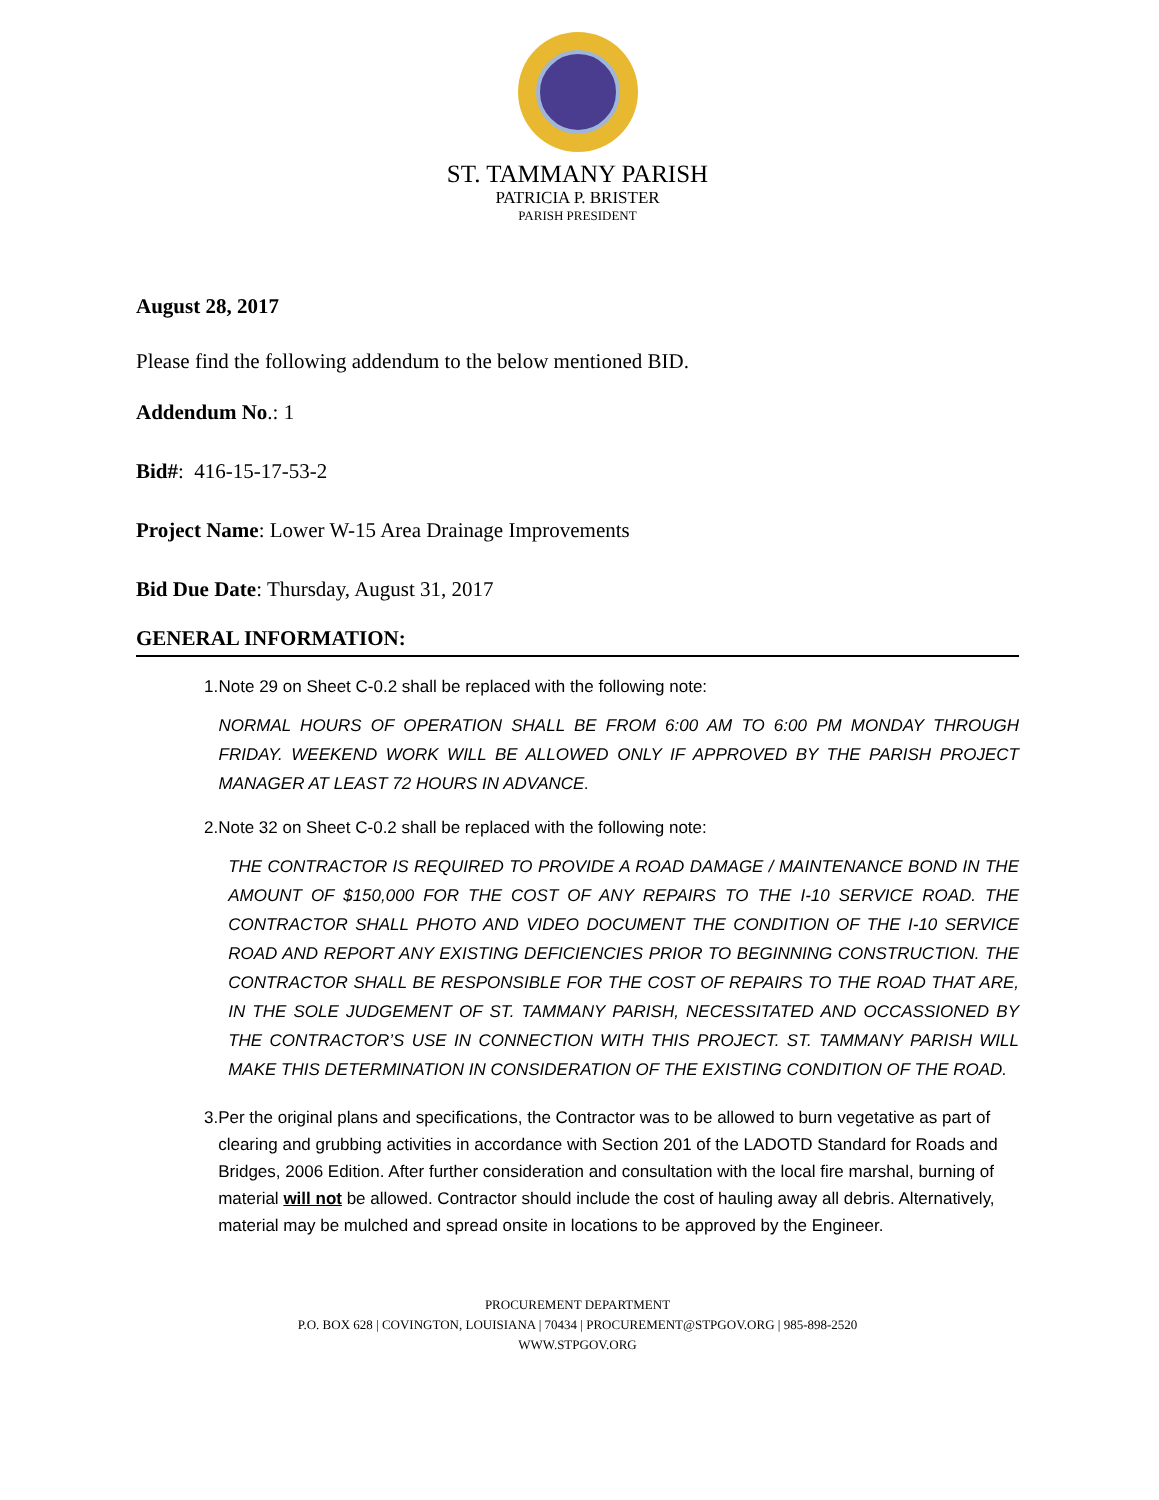ST. TAMMANY PARISH
PATRICIA P. BRISTER
PARISH PRESIDENT
August 28, 2017
Please find the following addendum to the below mentioned BID.
Addendum No.: 1
Bid#: 416-15-17-53-2
Project Name: Lower W-15 Area Drainage Improvements
Bid Due Date: Thursday, August 31, 2017
GENERAL INFORMATION:
1. Note 29 on Sheet C-0.2 shall be replaced with the following note:
NORMAL HOURS OF OPERATION SHALL BE FROM 6:00 AM TO 6:00 PM MONDAY THROUGH FRIDAY. WEEKEND WORK WILL BE ALLOWED ONLY IF APPROVED BY THE PARISH PROJECT MANAGER AT LEAST 72 HOURS IN ADVANCE.
2. Note 32 on Sheet C-0.2 shall be replaced with the following note:
THE CONTRACTOR IS REQUIRED TO PROVIDE A ROAD DAMAGE / MAINTENANCE BOND IN THE AMOUNT OF $150,000 FOR THE COST OF ANY REPAIRS TO THE I-10 SERVICE ROAD. THE CONTRACTOR SHALL PHOTO AND VIDEO DOCUMENT THE CONDITION OF THE I-10 SERVICE ROAD AND REPORT ANY EXISTING DEFICIENCIES PRIOR TO BEGINNING CONSTRUCTION. THE CONTRACTOR SHALL BE RESPONSIBLE FOR THE COST OF REPAIRS TO THE ROAD THAT ARE, IN THE SOLE JUDGEMENT OF ST. TAMMANY PARISH, NECESSITATED AND OCCASSIONED BY THE CONTRACTOR’S USE IN CONNECTION WITH THIS PROJECT. ST. TAMMANY PARISH WILL MAKE THIS DETERMINATION IN CONSIDERATION OF THE EXISTING CONDITION OF THE ROAD.
3. Per the original plans and specifications, the Contractor was to be allowed to burn vegetative as part of clearing and grubbing activities in accordance with Section 201 of the LADOTD Standard for Roads and Bridges, 2006 Edition. After further consideration and consultation with the local fire marshal, burning of material will not be allowed. Contractor should include the cost of hauling away all debris. Alternatively, material may be mulched and spread onsite in locations to be approved by the Engineer.
PROCUREMENT DEPARTMENT
P.O. BOX 628 | COVINGTON, LOUISIANA | 70434 | PROCUREMENT@STPGOV.ORG | 985-898-2520
WWW.STPGOV.ORG